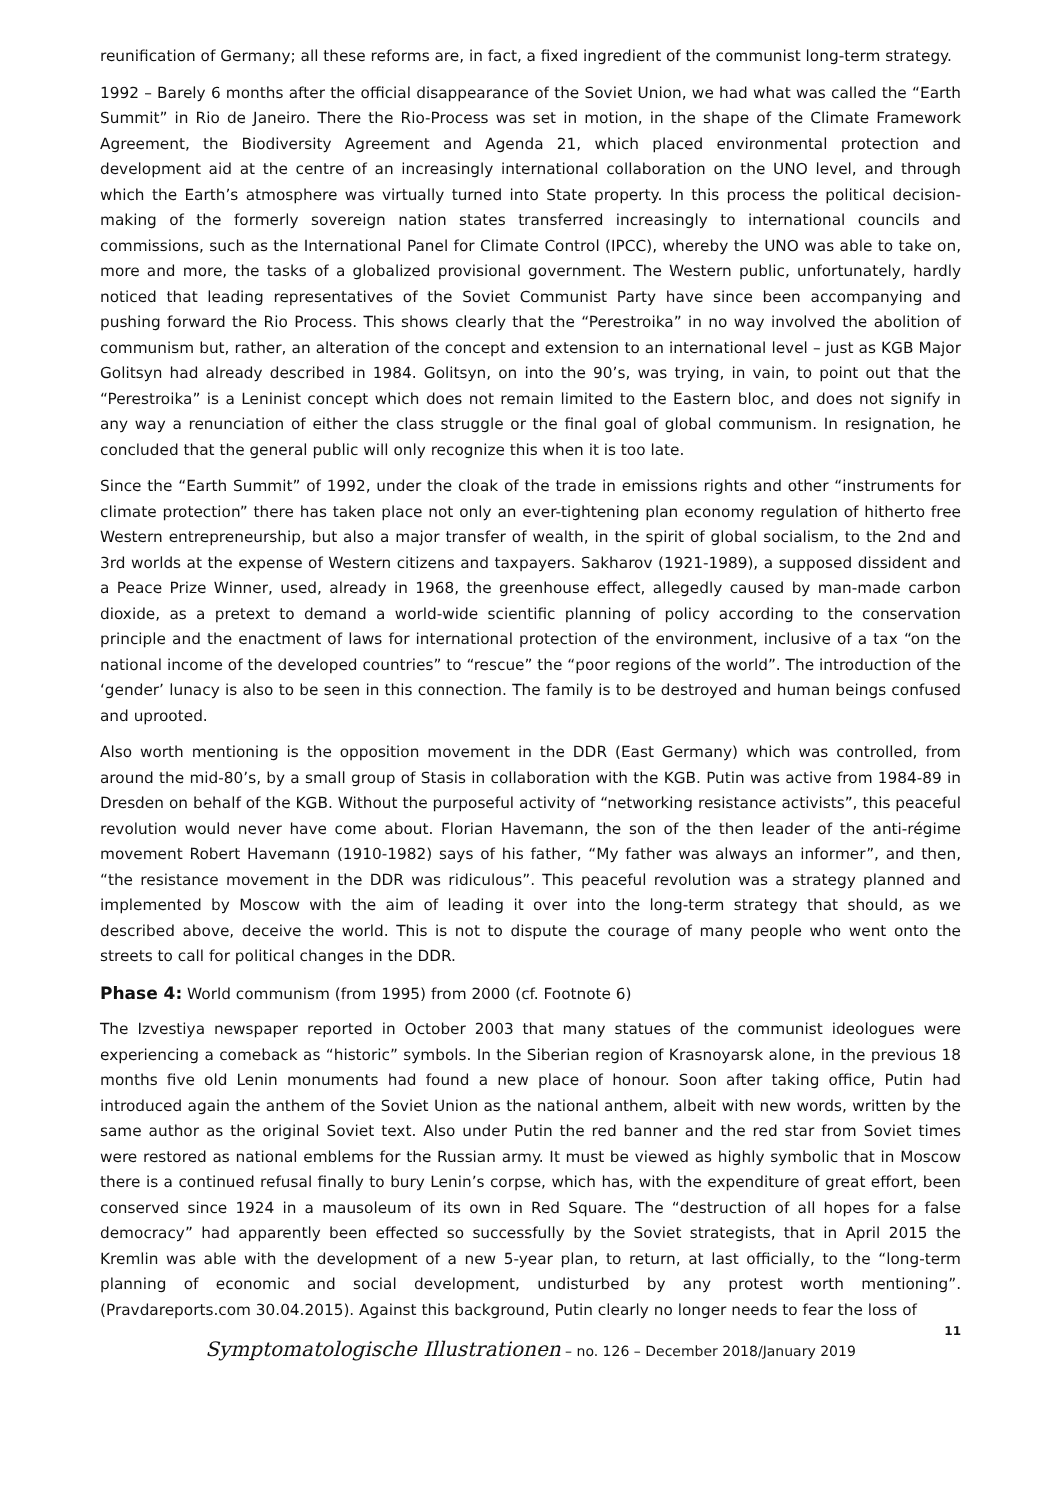reunification of Germany; all these reforms are, in fact, a fixed ingredient of the communist long-term strategy.
1992 – Barely 6 months after the official disappearance of the Soviet Union, we had what was called the “Earth Summit” in Rio de Janeiro. There the Rio-Process was set in motion, in the shape of the Climate Framework Agreement, the Biodiversity Agreement and Agenda 21, which placed environmental protection and development aid at the centre of an increasingly international collaboration on the UNO level, and through which the Earth’s atmosphere was virtually turned into State property. In this process the political decision-making of the formerly sovereign nation states transferred increasingly to international councils and commissions, such as the International Panel for Climate Control (IPCC), whereby the UNO was able to take on, more and more, the tasks of a globalized provisional government. The Western public, unfortunately, hardly noticed that leading representatives of the Soviet Communist Party have since been accompanying and pushing forward the Rio Process. This shows clearly that the “Perestroika” in no way involved the abolition of communism but, rather, an alteration of the concept and extension to an international level – just as KGB Major Golitsyn had already described in 1984. Golitsyn, on into the 90’s, was trying, in vain, to point out that the “Perestroika” is a Leninist concept which does not remain limited to the Eastern bloc, and does not signify in any way a renunciation of either the class struggle or the final goal of global communism. In resignation, he concluded that the general public will only recognize this when it is too late.
Since the “Earth Summit” of 1992, under the cloak of the trade in emissions rights and other “instruments for climate protection” there has taken place not only an ever-tightening plan economy regulation of hitherto free Western entrepreneurship, but also a major transfer of wealth, in the spirit of global socialism, to the 2nd and 3rd worlds at the expense of Western citizens and taxpayers. Sakharov (1921-1989), a supposed dissident and a Peace Prize Winner, used, already in 1968, the greenhouse effect, allegedly caused by man-made carbon dioxide, as a pretext to demand a world-wide scientific planning of policy according to the conservation principle and the enactment of laws for international protection of the environment, inclusive of a tax “on the national income of the developed countries” to “rescue” the “poor regions of the world”. The introduction of the ‘gender’ lunacy is also to be seen in this connection. The family is to be destroyed and human beings confused and uprooted.
Also worth mentioning is the opposition movement in the DDR (East Germany) which was controlled, from around the mid-80’s, by a small group of Stasis in collaboration with the KGB. Putin was active from 1984-89 in Dresden on behalf of the KGB. Without the purposeful activity of “networking resistance activists”, this peaceful revolution would never have come about. Florian Havemann, the son of the then leader of the anti-régime movement Robert Havemann (1910-1982) says of his father, “My father was always an informer”, and then, “the resistance movement in the DDR was ridiculous”. This peaceful revolution was a strategy planned and implemented by Moscow with the aim of leading it over into the long-term strategy that should, as we described above, deceive the world. This is not to dispute the courage of many people who went onto the streets to call for political changes in the DDR.
Phase 4: World communism (from 1995) from 2000 (cf. Footnote 6)
The Izvestiya newspaper reported in October 2003 that many statues of the communist ideologues were experiencing a comeback as “historic” symbols. In the Siberian region of Krasnoyarsk alone, in the previous 18 months five old Lenin monuments had found a new place of honour. Soon after taking office, Putin had introduced again the anthem of the Soviet Union as the national anthem, albeit with new words, written by the same author as the original Soviet text. Also under Putin the red banner and the red star from Soviet times were restored as national emblems for the Russian army. It must be viewed as highly symbolic that in Moscow there is a continued refusal finally to bury Lenin’s corpse, which has, with the expenditure of great effort, been conserved since 1924 in a mausoleum of its own in Red Square. The “destruction of all hopes for a false democracy” had apparently been effected so successfully by the Soviet strategists, that in April 2015 the Kremlin was able with the development of a new 5-year plan, to return, at last officially, to the “long-term planning of economic and social development, undisturbed by any protest worth mentioning”. (Pravdareports.com 30.04.2015). Against this background, Putin clearly no longer needs to fear the loss of
11
Symptomatologische Illustrationen – no. 126 – December 2018/January 2019